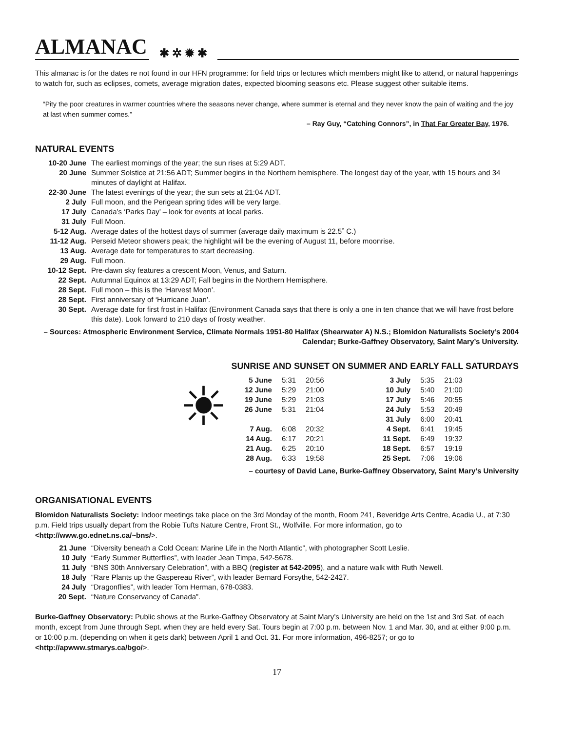ALMANAC ✱ ✲ ✹ ✱
This almanac is for the dates re not found in our HFN programme: for field trips or lectures which members might like to attend, or natural happenings to watch for, such as eclipses, comets, average migration dates, expected blooming seasons etc. Please suggest other suitable items.
“Pity the poor creatures in warmer countries where the seasons never change, where summer is eternal and they never know the pain of waiting and the joy at last when summer comes.”
– Ray Guy, “Catching Connors”, in That Far Greater Bay, 1976.
NATURAL EVENTS
| 10-20 June | The earliest mornings of the year; the sun rises at 5:29 ADT. |
| 20 June | Summer Solstice at 21:56 ADT; Summer begins in the Northern hemisphere. The longest day of the year, with 15 hours and 34 minutes of daylight at Halifax. |
| 22-30 June | The latest evenings of the year; the sun sets at 21:04 ADT. |
| 2 July | Full moon, and the Perigean spring tides will be very large. |
| 17 July | Canada’s ‘Parks Day’ – look for events at local parks. |
| 31 July | Full Moon. |
| 5-12 Aug. | Average dates of the hottest days of summer (average daily maximum is 22.5˚ C.) |
| 11-12 Aug. | Perseid Meteor showers peak; the highlight will be the evening of August 11, before moonrise. |
| 13 Aug. | Average date for temperatures to start decreasing. |
| 29 Aug. | Full moon. |
| 10-12 Sept. | Pre-dawn sky features a crescent Moon, Venus, and Saturn. |
| 22 Sept. | Autumnal Equinox at 13:29 ADT; Fall begins in the Northern Hemisphere. |
| 28 Sept. | Full moon – this is the ‘Harvest Moon’. |
| 28 Sept. | First anniversary of ‘Hurricane Juan’. |
| 30 Sept. | Average date for first frost in Halifax (Environment Canada says that there is only a one in ten chance that we will have frost before this date). Look forward to 210 days of frosty weather. |
– Sources: Atmospheric Environment Service, Climate Normals 1951-80 Halifax (Shearwater A) N.S.; Blomidon Naturalists Society’s 2004 Calendar; Burke-Gaffney Observatory, Saint Mary’s University.
SUNRISE AND SUNSET ON SUMMER AND EARLY FALL SATURDAYS
☀
| 5 June | 5:31 | 20:56 | | 3 July | 5:35 | 21:03 |
| 12 June | 5:29 | 21:00 | | 10 July | 5:40 | 21:00 |
| 19 June | 5:29 | 21:03 | | 17 July | 5:46 | 20:55 |
| 26 June | 5:31 | 21:04 | | 24 July | 5:53 | 20:49 |
| | | | | 31 July | 6:00 | 20:41 |
| 7 Aug. | 6:08 | 20:32 | | 4 Sept. | 6:41 | 19:45 |
| 14 Aug. | 6:17 | 20:21 | | 11 Sept. | 6:49 | 19:32 |
| 21 Aug. | 6:25 | 20:10 | | 18 Sept. | 6:57 | 19:19 |
| 28 Aug. | 6:33 | 19:58 | | 25 Sept. | 7:06 | 19:06 |
– courtesy of David Lane, Burke-Gaffney Observatory, Saint Mary’s University
ORGANISATIONAL EVENTS
Blomidon Naturalists Society: Indoor meetings take place on the 3rd Monday of the month, Room 241, Beveridge Arts Centre, Acadia U., at 7:30 p.m. Field trips usually depart from the Robie Tufts Nature Centre, Front St., Wolfville. For more information, go to <http://www.go.ednet.ns.ca/~bns/>.
| 21 June | “Diversity beneath a Cold Ocean: Marine Life in the North Atlantic”, with photographer Scott Leslie. |
| 10 July | “Early Summer Butterflies”, with leader Jean Timpa, 542-5678. |
| 11 July | “BNS 30th Anniversary Celebration”, with a BBQ ( register at 542-2095 ), and a nature walk with Ruth Newell. |
| 18 July | “Rare Plants up the Gaspereau River”, with leader Bernard Forsythe, 542-2427. |
| 24 July | “Dragonflies”, with leader Tom Herman, 678-0383. |
| 20 Sept. | “Nature Conservancy of Canada”. |
Burke-Gaffney Observatory: Public shows at the Burke-Gaffney Observatory at Saint Mary’s University are held on the 1st and 3rd Sat. of each month, except from June through Sept. when they are held every Sat. Tours begin at 7:00 p.m. between Nov. 1 and Mar. 30, and at either 9:00 p.m. or 10:00 p.m. (depending on when it gets dark) between April 1 and Oct. 31. For more information, 496-8257; or go to <http://apwww.stmarys.ca/bgo/>.
17